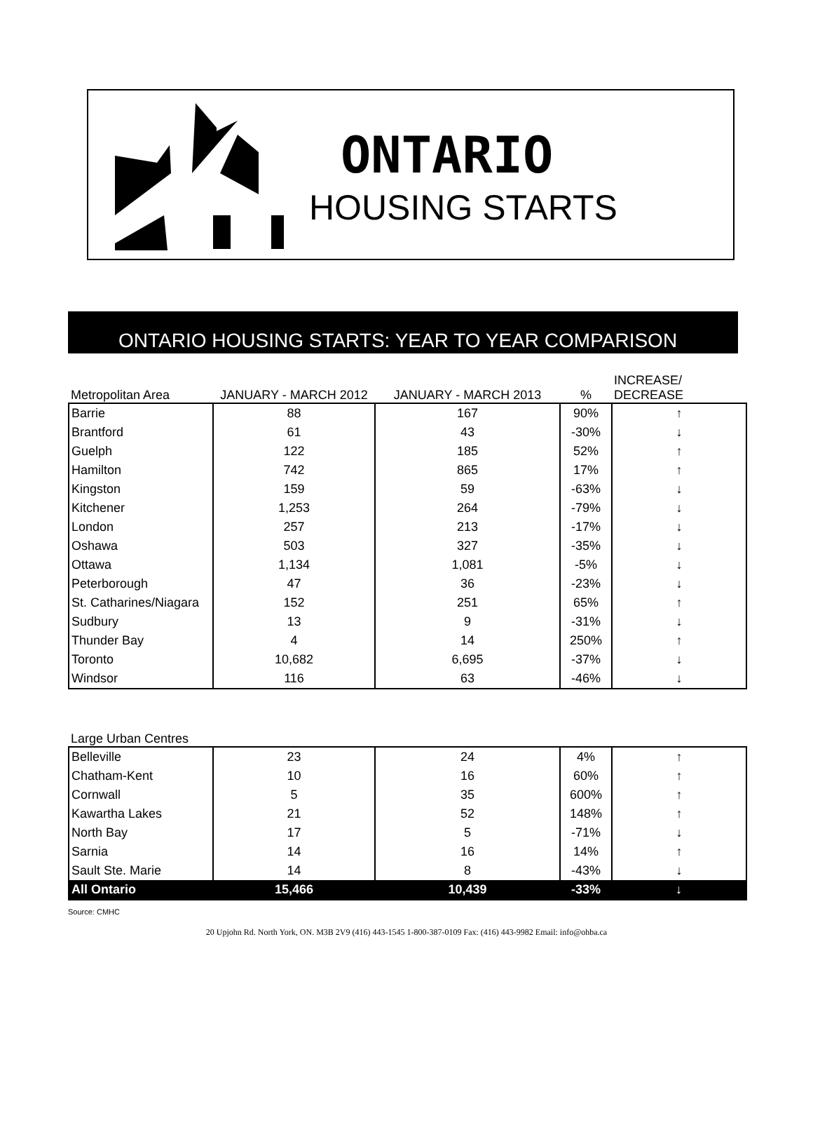ONTARIO
HOUSING STARTS
ONTARIO HOUSING STARTS: YEAR TO YEAR COMPARISON
| Metropolitan Area | JANUARY - MARCH 2012 | JANUARY - MARCH 2013 | % | INCREASE/ DECREASE |
| --- | --- | --- | --- | --- |
| Barrie | 88 | 167 | 90% | ↑ |
| Brantford | 61 | 43 | -30% | ↓ |
| Guelph | 122 | 185 | 52% | ↑ |
| Hamilton | 742 | 865 | 17% | ↑ |
| Kingston | 159 | 59 | -63% | ↓ |
| Kitchener | 1,253 | 264 | -79% | ↓ |
| London | 257 | 213 | -17% | ↓ |
| Oshawa | 503 | 327 | -35% | ↓ |
| Ottawa | 1,134 | 1,081 | -5% | ↓ |
| Peterborough | 47 | 36 | -23% | ↓ |
| St. Catharines/Niagara | 152 | 251 | 65% | ↑ |
| Sudbury | 13 | 9 | -31% | ↓ |
| Thunder Bay | 4 | 14 | 250% | ↑ |
| Toronto | 10,682 | 6,695 | -37% | ↓ |
| Windsor | 116 | 63 | -46% | ↓ |
| Large Urban Centres | | | | |
| Belleville | 23 | 24 | 4% | ↑ |
| Chatham-Kent | 10 | 16 | 60% | ↑ |
| Cornwall | 5 | 35 | 600% | ↑ |
| Kawartha Lakes | 21 | 52 | 148% | ↑ |
| North Bay | 17 | 5 | -71% | ↓ |
| Sarnia | 14 | 16 | 14% | ↑ |
| Sault Ste. Marie | 14 | 8 | -43% | ↓ |
| All Ontario | 15,466 | 10,439 | -33% | ↓ |
Source: CMHC
20 Upjohn Rd. North York, ON. M3B 2V9 (416) 443-1545 1-800-387-0109 Fax: (416) 443-9982 Email: info@ohba.ca